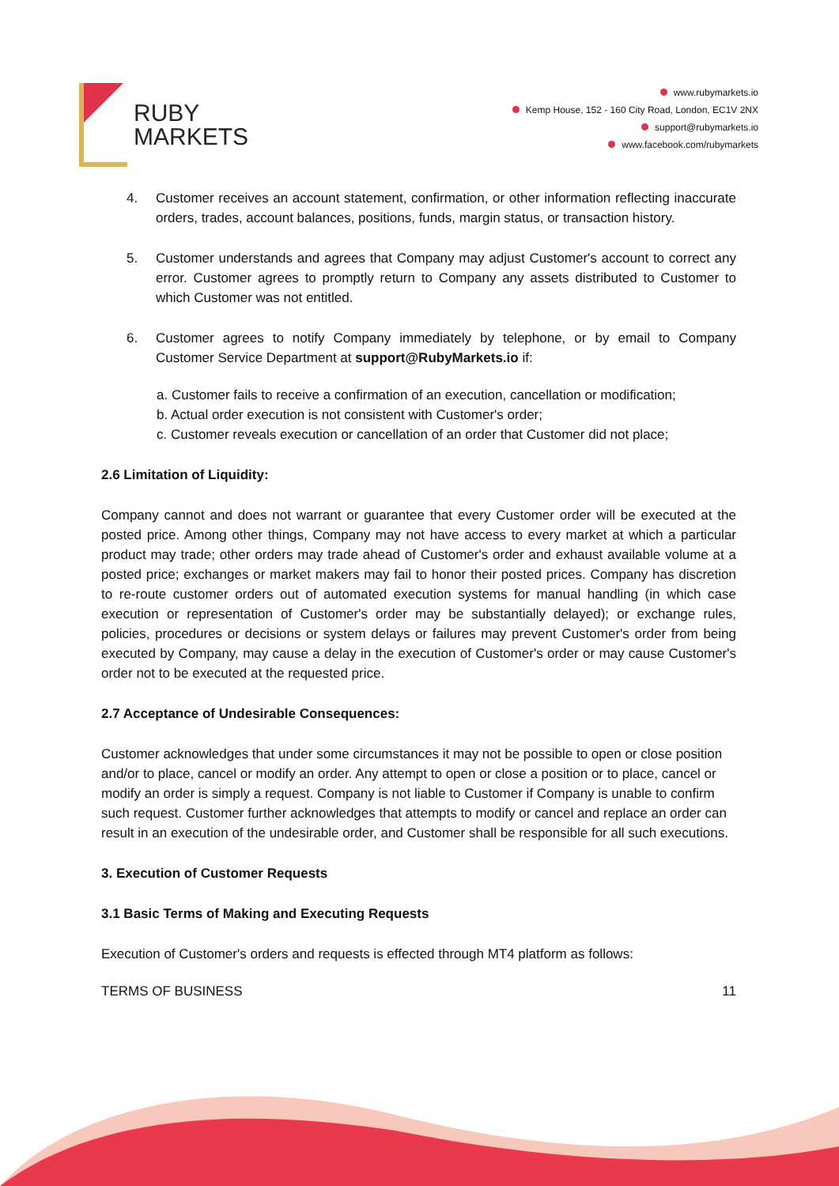RUBY
MARKETS
www.rubymarkets.io
Kemp House, 152 - 160 City Road, London, EC1V 2NX
support@rubymarkets.io
www.facebook.com/rubymarkets
4. Customer receives an account statement, confirmation, or other information reflecting inaccurate orders, trades, account balances, positions, funds, margin status, or transaction history.
5. Customer understands and agrees that Company may adjust Customer's account to correct any error. Customer agrees to promptly return to Company any assets distributed to Customer to which Customer was not entitled.
6. Customer agrees to notify Company immediately by telephone, or by email to Company Customer Service Department at support@RubyMarkets.io if:
a. Customer fails to receive a confirmation of an execution, cancellation or modification;
b. Actual order execution is not consistent with Customer's order;
c. Customer reveals execution or cancellation of an order that Customer did not place;
2.6 Limitation of Liquidity:
Company cannot and does not warrant or guarantee that every Customer order will be executed at the posted price. Among other things, Company may not have access to every market at which a particular product may trade; other orders may trade ahead of Customer's order and exhaust available volume at a posted price; exchanges or market makers may fail to honor their posted prices. Company has discretion to re-route customer orders out of automated execution systems for manual handling (in which case execution or representation of Customer's order may be substantially delayed); or exchange rules, policies, procedures or decisions or system delays or failures may prevent Customer's order from being executed by Company, may cause a delay in the execution of Customer's order or may cause Customer's order not to be executed at the requested price.
2.7 Acceptance of Undesirable Consequences:
Customer acknowledges that under some circumstances it may not be possible to open or close position and/or to place, cancel or modify an order. Any attempt to open or close a position or to place, cancel or modify an order is simply a request. Company is not liable to Customer if Company is unable to confirm such request. Customer further acknowledges that attempts to modify or cancel and replace an order can result in an execution of the undesirable order, and Customer shall be responsible for all such executions.
3. Execution of Customer Requests
3.1 Basic Terms of Making and Executing Requests
Execution of Customer's orders and requests is effected through MT4 platform as follows:
TERMS OF BUSINESS 11